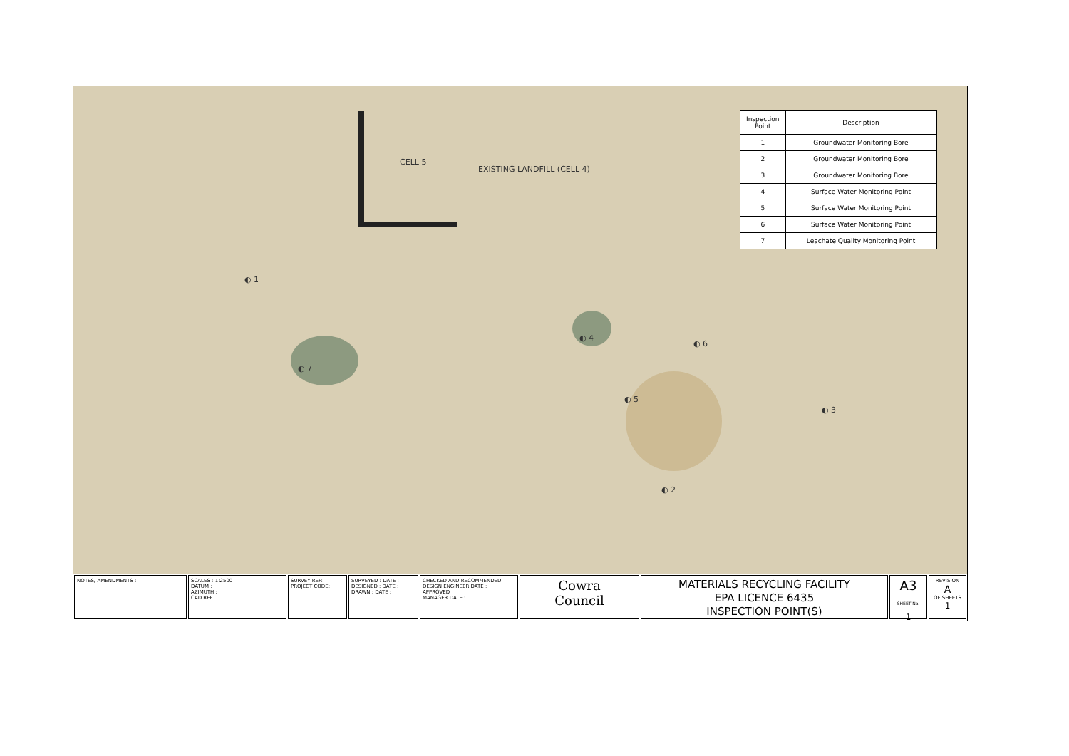CELL 5
EXISTING LANDFILL (CELL 4)
◐ 1
◐ 2
◐ 3
◐ 4
◐ 5
◐ 6
◐ 7
| Inspection Point | Description |
| --- | --- |
| 1 | Groundwater Monitoring Bore |
| 2 | Groundwater Monitoring Bore |
| 3 | Groundwater Monitoring Bore |
| 4 | Surface Water Monitoring Point |
| 5 | Surface Water Monitoring Point |
| 6 | Surface Water Monitoring Point |
| 7 | Leachate Quality Monitoring Point |
NOTES/ AMENDMENTS : SCALES : 1:2500
DATUM :
AZIMUTH :
CAD REF
SURVEY REF:
PROJECT CODE:
SURVEYED : DATE :
DESIGNED : DATE :
DRAWN : DATE :
CHECKED AND RECOMMENDED
DESIGN ENGINEER DATE :
APPROVED
MANAGER DATE :
Cowra
Council
MATERIALS RECYCLING FACILITY
EPA LICENCE 6435
INSPECTION POINT(S)
A3
SHEET No.
1
REVISION
A
OF SHEETS
1